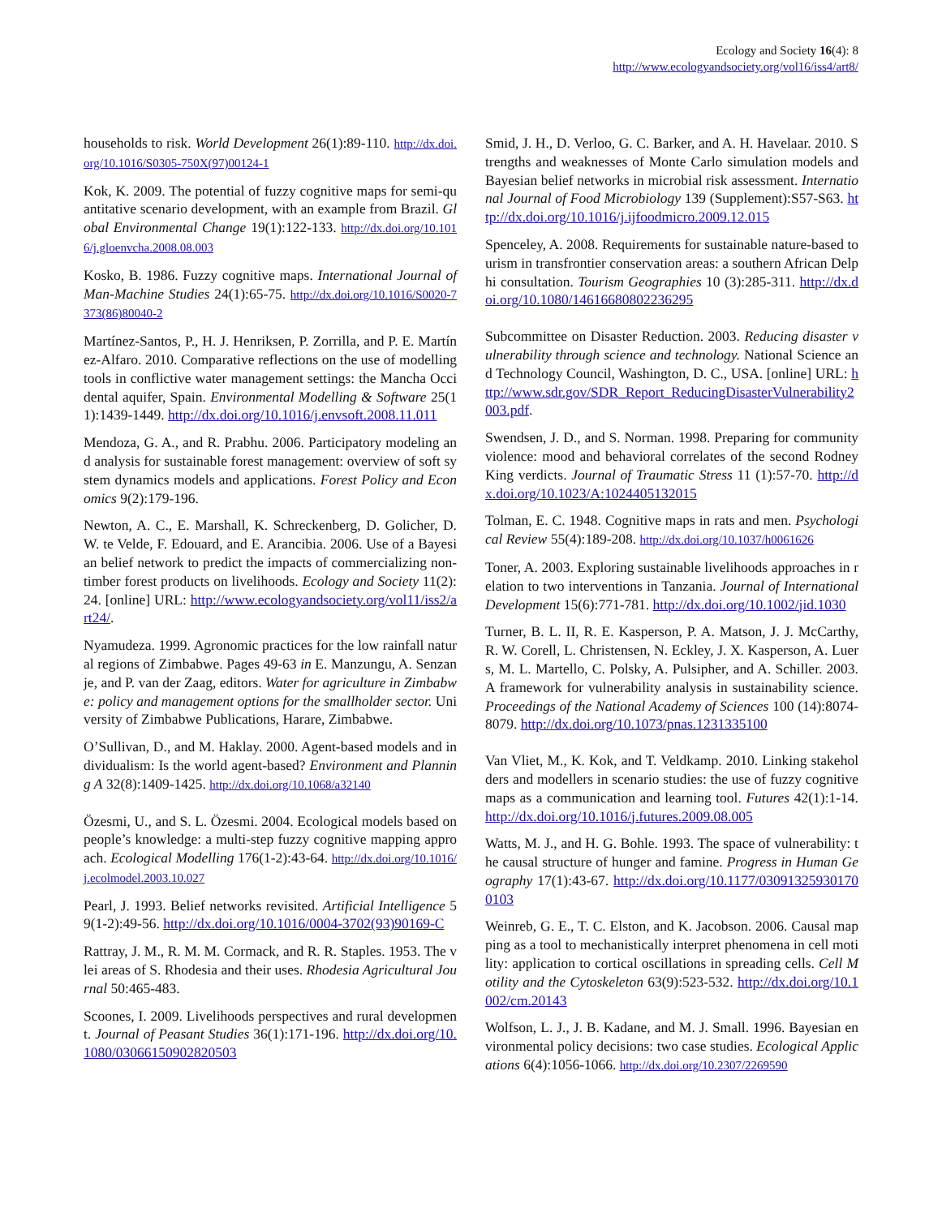Ecology and Society 16(4): 8
http://www.ecologyandsociety.org/vol16/iss4/art8/
households to risk. World Development 26(1):89-110. http://dx.doi.org/10.1016/S0305-750X(97)00124-1
Kok, K. 2009. The potential of fuzzy cognitive maps for semi-quantitative scenario development, with an example from Brazil. Global Environmental Change 19(1):122-133. http://dx.doi.org/10.1016/j.gloenvcha.2008.08.003
Kosko, B. 1986. Fuzzy cognitive maps. International Journal of Man-Machine Studies 24(1):65-75. http://dx.doi.org/10.1016/S0020-7373(86)80040-2
Martínez-Santos, P., H. J. Henriksen, P. Zorrilla, and P. E. Martínez-Alfaro. 2010. Comparative reflections on the use of modelling tools in conflictive water management settings: the Mancha Occidental aquifer, Spain. Environmental Modelling & Software 25(11):1439-1449. http://dx.doi.org/10.1016/j.envsoft.2008.11.011
Mendoza, G. A., and R. Prabhu. 2006. Participatory modeling and analysis for sustainable forest management: overview of soft system dynamics models and applications. Forest Policy and Economics 9(2):179-196.
Newton, A. C., E. Marshall, K. Schreckenberg, D. Golicher, D. W. te Velde, F. Edouard, and E. Arancibia. 2006. Use of a Bayesian belief network to predict the impacts of commercializing non-timber forest products on livelihoods. Ecology and Society 11(2): 24. [online] URL: http://www.ecologyandsociety.org/vol11/iss2/art24/.
Nyamudeza. 1999. Agronomic practices for the low rainfall natural regions of Zimbabwe. Pages 49-63 in E. Manzungu, A. Senzanje, and P. van der Zaag, editors. Water for agriculture in Zimbabwe: policy and management options for the smallholder sector. University of Zimbabwe Publications, Harare, Zimbabwe.
O’Sullivan, D., and M. Haklay. 2000. Agent-based models and individualism: Is the world agent-based? Environment and Planning A 32(8):1409-1425. http://dx.doi.org/10.1068/a32140
Özesmi, U., and S. L. Özesmi. 2004. Ecological models based on people’s knowledge: a multi-step fuzzy cognitive mapping approach. Ecological Modelling 176(1-2):43-64. http://dx.doi.org/10.1016/j.ecolmodel.2003.10.027
Pearl, J. 1993. Belief networks revisited. Artificial Intelligence 59(1-2):49-56. http://dx.doi.org/10.1016/0004-3702(93)90169-C
Rattray, J. M., R. M. M. Cormack, and R. R. Staples. 1953. The vlei areas of S. Rhodesia and their uses. Rhodesia Agricultural Journal 50:465-483.
Scoones, I. 2009. Livelihoods perspectives and rural development. Journal of Peasant Studies 36(1):171-196. http://dx.doi.org/10.1080/03066150902820503
Smid, J. H., D. Verloo, G. C. Barker, and A. H. Havelaar. 2010. Strengths and weaknesses of Monte Carlo simulation models and Bayesian belief networks in microbial risk assessment. International Journal of Food Microbiology 139 (Supplement):S57-S63. http://dx.doi.org/10.1016/j.ijfoodmicro.2009.12.015
Spenceley, A. 2008. Requirements for sustainable nature-based tourism in transfrontier conservation areas: a southern African Delphi consultation. Tourism Geographies 10 (3):285-311. http://dx.doi.org/10.1080/14616680802236295
Subcommittee on Disaster Reduction. 2003. Reducing disaster vulnerability through science and technology. National Science and Technology Council, Washington, D. C., USA. [online] URL: http://www.sdr.gov/SDR_Report_ReducingDisasterVulnerability2003.pdf.
Swendsen, J. D., and S. Norman. 1998. Preparing for community violence: mood and behavioral correlates of the second Rodney King verdicts. Journal of Traumatic Stress 11 (1):57-70. http://dx.doi.org/10.1023/A:1024405132015
Tolman, E. C. 1948. Cognitive maps in rats and men. Psychological Review 55(4):189-208. http://dx.doi.org/10.1037/h0061626
Toner, A. 2003. Exploring sustainable livelihoods approaches in relation to two interventions in Tanzania. Journal of International Development 15(6):771-781. http://dx.doi.org/10.1002/jid.1030
Turner, B. L. II, R. E. Kasperson, P. A. Matson, J. J. McCarthy, R. W. Corell, L. Christensen, N. Eckley, J. X. Kasperson, A. Luers, M. L. Martello, C. Polsky, A. Pulsipher, and A. Schiller. 2003. A framework for vulnerability analysis in sustainability science. Proceedings of the National Academy of Sciences 100 (14):8074-8079. http://dx.doi.org/10.1073/pnas.1231335100
Van Vliet, M., K. Kok, and T. Veldkamp. 2010. Linking stakeholders and modellers in scenario studies: the use of fuzzy cognitive maps as a communication and learning tool. Futures 42(1):1-14. http://dx.doi.org/10.1016/j.futures.2009.08.005
Watts, M. J., and H. G. Bohle. 1993. The space of vulnerability: the causal structure of hunger and famine. Progress in Human Geography 17(1):43-67. http://dx.doi.org/10.1177/030913259301700103
Weinreb, G. E., T. C. Elston, and K. Jacobson. 2006. Causal mapping as a tool to mechanistically interpret phenomena in cell motility: application to cortical oscillations in spreading cells. Cell Motility and the Cytoskeleton 63(9):523-532. http://dx.doi.org/10.1002/cm.20143
Wolfson, L. J., J. B. Kadane, and M. J. Small. 1996. Bayesian environmental policy decisions: two case studies. Ecological Applications 6(4):1056-1066. http://dx.doi.org/10.2307/2269590